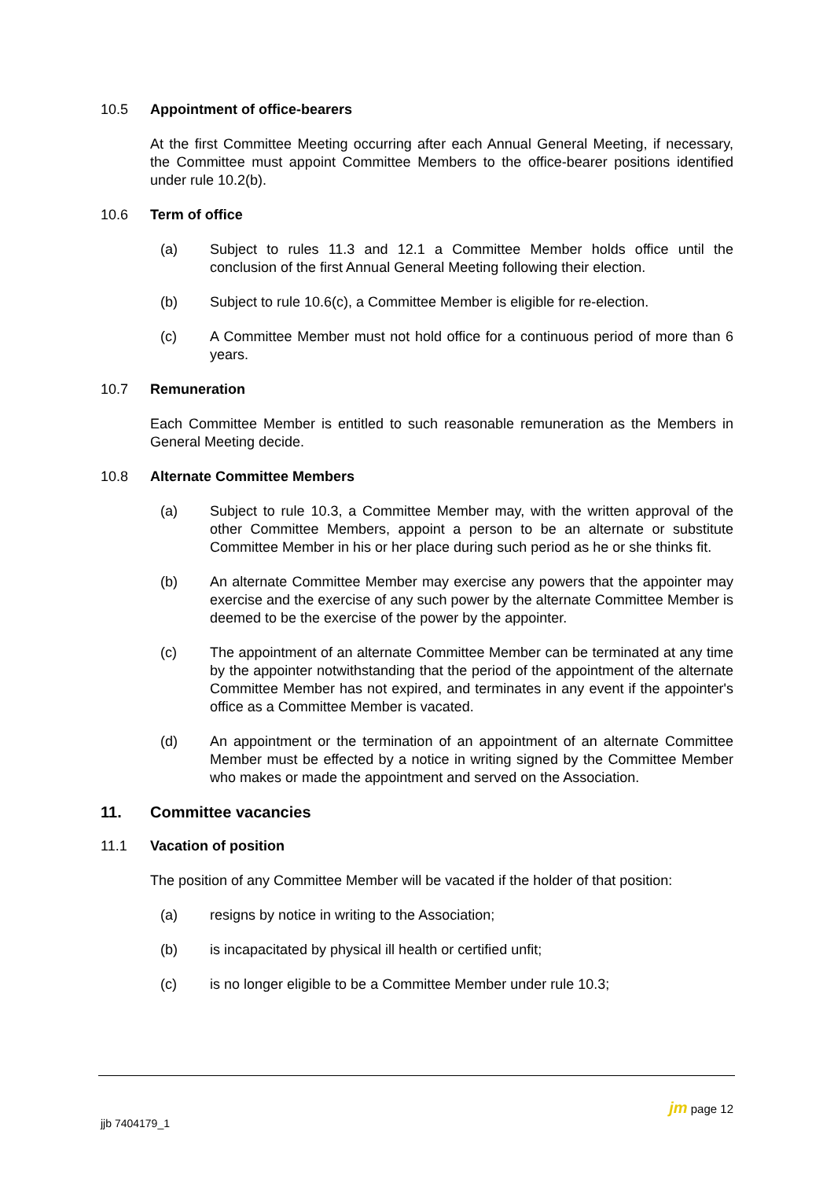10.5 Appointment of office-bearers
At the first Committee Meeting occurring after each Annual General Meeting, if necessary, the Committee must appoint Committee Members to the office-bearer positions identified under rule 10.2(b).
10.6 Term of office
(a) Subject to rules 11.3 and 12.1 a Committee Member holds office until the conclusion of the first Annual General Meeting following their election.
(b) Subject to rule 10.6(c), a Committee Member is eligible for re-election.
(c) A Committee Member must not hold office for a continuous period of more than 6 years.
10.7 Remuneration
Each Committee Member is entitled to such reasonable remuneration as the Members in General Meeting decide.
10.8 Alternate Committee Members
(a) Subject to rule 10.3, a Committee Member may, with the written approval of the other Committee Members, appoint a person to be an alternate or substitute Committee Member in his or her place during such period as he or she thinks fit.
(b) An alternate Committee Member may exercise any powers that the appointer may exercise and the exercise of any such power by the alternate Committee Member is deemed to be the exercise of the power by the appointer.
(c) The appointment of an alternate Committee Member can be terminated at any time by the appointer notwithstanding that the period of the appointment of the alternate Committee Member has not expired, and terminates in any event if the appointer's office as a Committee Member is vacated.
(d) An appointment or the termination of an appointment of an alternate Committee Member must be effected by a notice in writing signed by the Committee Member who makes or made the appointment and served on the Association.
11. Committee vacancies
11.1 Vacation of position
The position of any Committee Member will be vacated if the holder of that position:
(a) resigns by notice in writing to the Association;
(b) is incapacitated by physical ill health or certified unfit;
(c) is no longer eligible to be a Committee Member under rule 10.3;
jm page 12
jjb 7404179_1